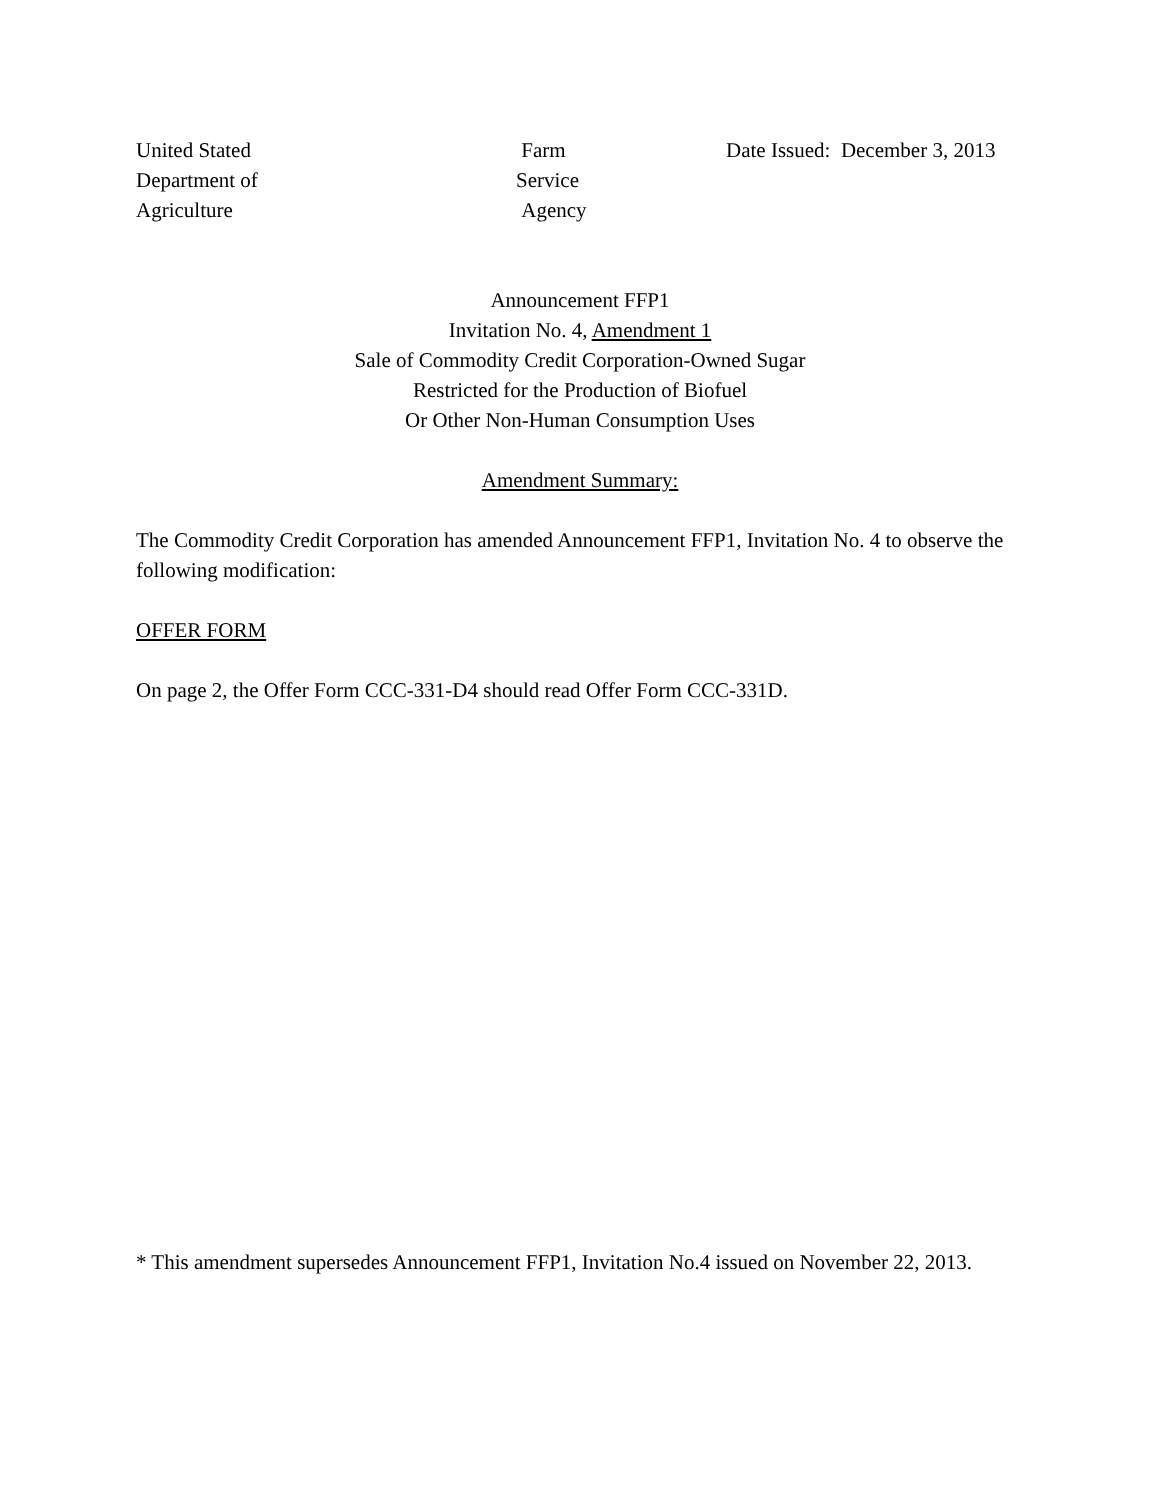United Stated
Department of
Agriculture
Farm
Service
Agency
Date Issued: December 3, 2013
Announcement FFP1
Invitation No. 4, Amendment 1
Sale of Commodity Credit Corporation-Owned Sugar
Restricted for the Production of Biofuel
Or Other Non-Human Consumption Uses
Amendment Summary:
The Commodity Credit Corporation has amended Announcement FFP1, Invitation No. 4 to observe the following modification:
OFFER FORM
On page 2, the Offer Form CCC-331-D4 should read Offer Form CCC-331D.
* This amendment supersedes Announcement FFP1, Invitation No.4 issued on November 22, 2013.